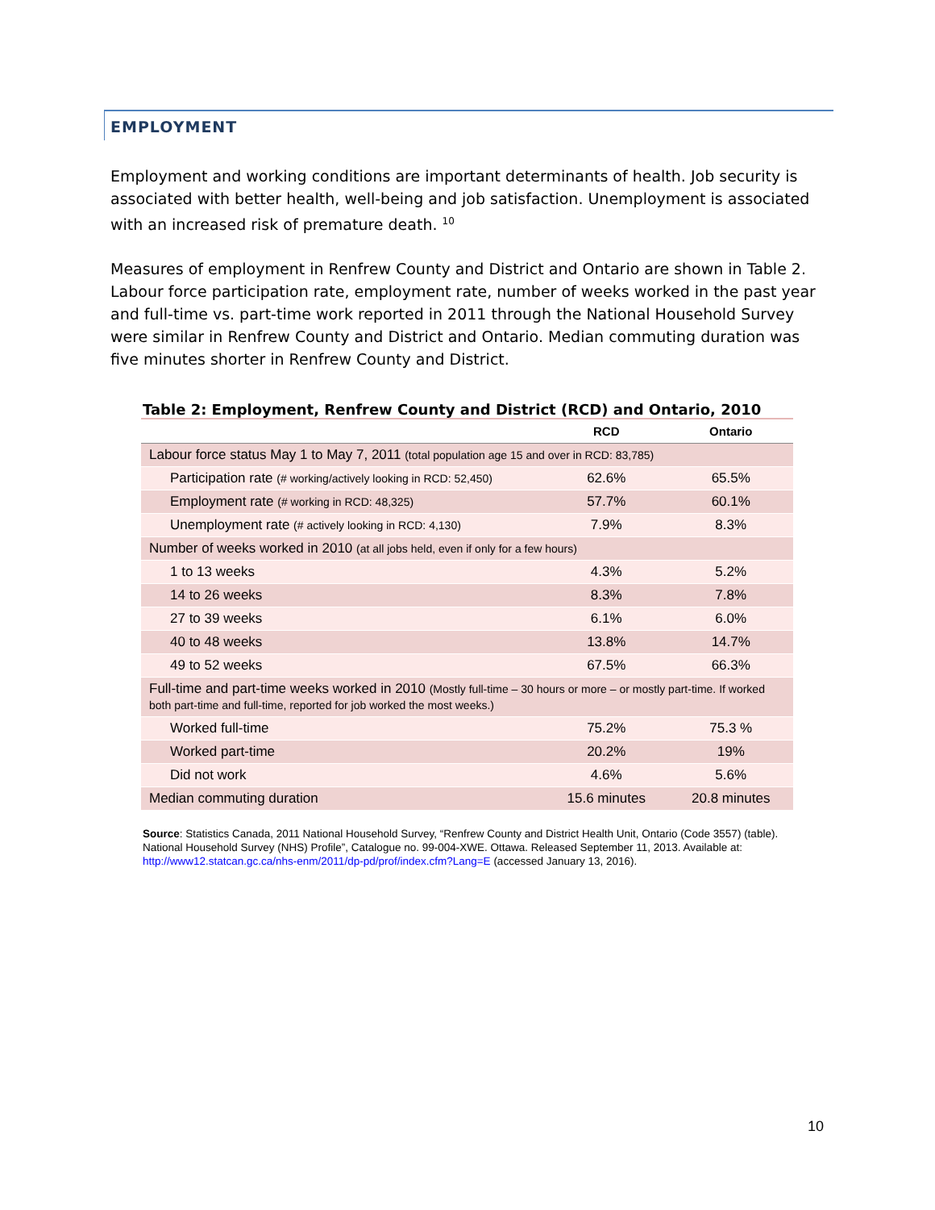EMPLOYMENT
Employment and working conditions are important determinants of health. Job security is associated with better health, well-being and job satisfaction. Unemployment is associated with an increased risk of premature death. <sup>10</sup>
Measures of employment in Renfrew County and District and Ontario are shown in Table 2. Labour force participation rate, employment rate, number of weeks worked in the past year and full-time vs. part-time work reported in 2011 through the National Household Survey were similar in Renfrew County and District and Ontario. Median commuting duration was five minutes shorter in Renfrew County and District.
Table 2: Employment, Renfrew County and District (RCD) and Ontario, 2010
| | RCD | Ontario |
| --- | --- | --- |
| Labour force status May 1 to May 7, 2011 (total population age 15 and over in RCD: 83,785) | | |
| Participation rate (# working/actively looking in RCD: 52,450) | 62.6% | 65.5% |
| Employment rate (# working in RCD: 48,325) | 57.7% | 60.1% |
| Unemployment rate (# actively looking in RCD: 4,130) | 7.9% | 8.3% |
| Number of weeks worked in 2010 (at all jobs held, even if only for a few hours) | | |
| 1 to 13 weeks | 4.3% | 5.2% |
| 14 to 26 weeks | 8.3% | 7.8% |
| 27 to 39 weeks | 6.1% | 6.0% |
| 40 to 48 weeks | 13.8% | 14.7% |
| 49 to 52 weeks | 67.5% | 66.3% |
| Full-time and part-time weeks worked in 2010 (Mostly full-time – 30 hours or more – or mostly part-time. If worked both part-time and full-time, reported for job worked the most weeks.) | | |
| Worked full-time | 75.2% | 75.3 % |
| Worked part-time | 20.2% | 19% |
| Did not work | 4.6% | 5.6% |
| Median commuting duration | 15.6 minutes | 20.8 minutes |
Source: Statistics Canada, 2011 National Household Survey, “Renfrew County and District Health Unit, Ontario (Code 3557) (table). National Household Survey (NHS) Profile”, Catalogue no. 99-004-XWE. Ottawa. Released September 11, 2013. Available at: http://www12.statcan.gc.ca/nhs-enm/2011/dp-pd/prof/index.cfm?Lang=E (accessed January 13, 2016).
10